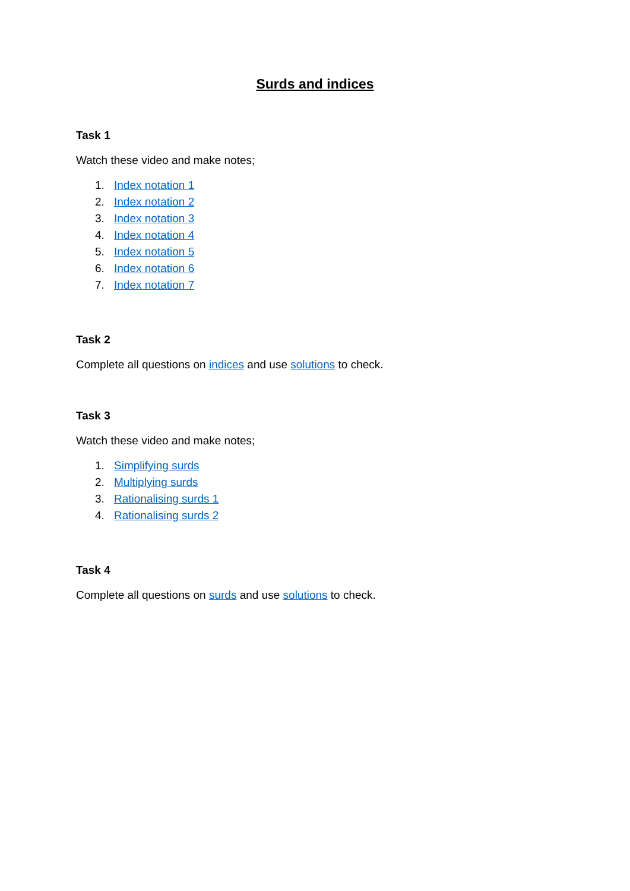Surds and indices
Task 1
Watch these video and make notes;
1. Index notation 1
2. Index notation 2
3. Index notation 3
4. Index notation 4
5. Index notation 5
6. Index notation 6
7. Index notation 7
Task 2
Complete all questions on indices and use solutions to check.
Task 3
Watch these video and make notes;
1. Simplifying surds
2. Multiplying surds
3. Rationalising surds 1
4. Rationalising surds 2
Task 4
Complete all questions on surds and use solutions to check.